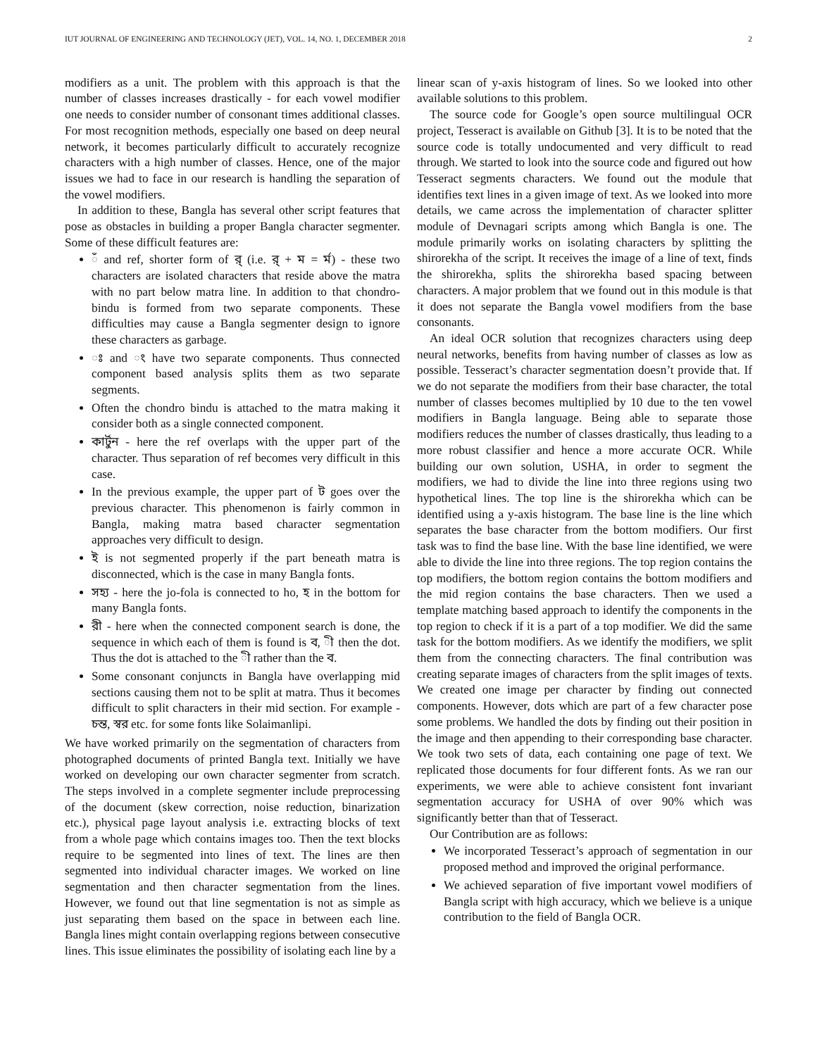IUT JOURNAL OF ENGINEERING AND TECHNOLOGY (JET), VOL. 14, NO. 1, DECEMBER 2018 2
modifiers as a unit. The problem with this approach is that the number of classes increases drastically - for each vowel modifier one needs to consider number of consonant times additional classes. For most recognition methods, especially one based on deep neural network, it becomes particularly difficult to accurately recognize characters with a high number of classes. Hence, one of the major issues we had to face in our research is handling the separation of the vowel modifiers.
In addition to these, Bangla has several other script features that pose as obstacles in building a proper Bangla character segmenter. Some of these difficult features are:
ঁ and ref, shorter form of র্ (i.e. র্ + ম = র্ম) - these two characters are isolated characters that reside above the matra with no part below matra line. In addition to that chondro-bindu is formed from two separate components. These difficulties may cause a Bangla segmenter design to ignore these characters as garbage.
ঃ and ং have two separate components. Thus connected component based analysis splits them as two separate segments.
Often the chondro bindu is attached to the matra making it consider both as a single connected component.
কার্টুন - here the ref overlaps with the upper part of the character. Thus separation of ref becomes very difficult in this case.
In the previous example, the upper part of ট goes over the previous character. This phenomenon is fairly common in Bangla, making matra based character segmentation approaches very difficult to design.
ই is not segmented properly if the part beneath matra is disconnected, which is the case in many Bangla fonts.
সহ্য - here the jo-fola is connected to ho, হ in the bottom for many Bangla fonts.
রী - here when the connected component search is done, the sequence in which each of them is found is ব, ী then the dot. Thus the dot is attached to the ী rather than the ব.
Some consonant conjuncts in Bangla have overlapping mid sections causing them not to be split at matra. Thus it becomes difficult to split characters in their mid section. For example - চন্ত, স্বর etc. for some fonts like Solaimanlipi.
We have worked primarily on the segmentation of characters from photographed documents of printed Bangla text. Initially we have worked on developing our own character segmenter from scratch. The steps involved in a complete segmenter include preprocessing of the document (skew correction, noise reduction, binarization etc.), physical page layout analysis i.e. extracting blocks of text from a whole page which contains images too. Then the text blocks require to be segmented into lines of text. The lines are then segmented into individual character images. We worked on line segmentation and then character segmentation from the lines. However, we found out that line segmentation is not as simple as just separating them based on the space in between each line. Bangla lines might contain overlapping regions between consecutive lines. This issue eliminates the possibility of isolating each line by a
linear scan of y-axis histogram of lines. So we looked into other available solutions to this problem.
The source code for Google’s open source multilingual OCR project, Tesseract is available on Github [3]. It is to be noted that the source code is totally undocumented and very difficult to read through. We started to look into the source code and figured out how Tesseract segments characters. We found out the module that identifies text lines in a given image of text. As we looked into more details, we came across the implementation of character splitter module of Devnagari scripts among which Bangla is one. The module primarily works on isolating characters by splitting the shirorekha of the script. It receives the image of a line of text, finds the shirorekha, splits the shirorekha based spacing between characters. A major problem that we found out in this module is that it does not separate the Bangla vowel modifiers from the base consonants.
An ideal OCR solution that recognizes characters using deep neural networks, benefits from having number of classes as low as possible. Tesseract’s character segmentation doesn’t provide that. If we do not separate the modifiers from their base character, the total number of classes becomes multiplied by 10 due to the ten vowel modifiers in Bangla language. Being able to separate those modifiers reduces the number of classes drastically, thus leading to a more robust classifier and hence a more accurate OCR. While building our own solution, USHA, in order to segment the modifiers, we had to divide the line into three regions using two hypothetical lines. The top line is the shirorekha which can be identified using a y-axis histogram. The base line is the line which separates the base character from the bottom modifiers. Our first task was to find the base line. With the base line identified, we were able to divide the line into three regions. The top region contains the top modifiers, the bottom region contains the bottom modifiers and the mid region contains the base characters. Then we used a template matching based approach to identify the components in the top region to check if it is a part of a top modifier. We did the same task for the bottom modifiers. As we identify the modifiers, we split them from the connecting characters. The final contribution was creating separate images of characters from the split images of texts. We created one image per character by finding out connected components. However, dots which are part of a few character pose some problems. We handled the dots by finding out their position in the image and then appending to their corresponding base character. We took two sets of data, each containing one page of text. We replicated those documents for four different fonts. As we ran our experiments, we were able to achieve consistent font invariant segmentation accuracy for USHA of over 90% which was significantly better than that of Tesseract.
Our Contribution are as follows:
We incorporated Tesseract’s approach of segmentation in our proposed method and improved the original performance.
We achieved separation of five important vowel modifiers of Bangla script with high accuracy, which we believe is a unique contribution to the field of Bangla OCR.